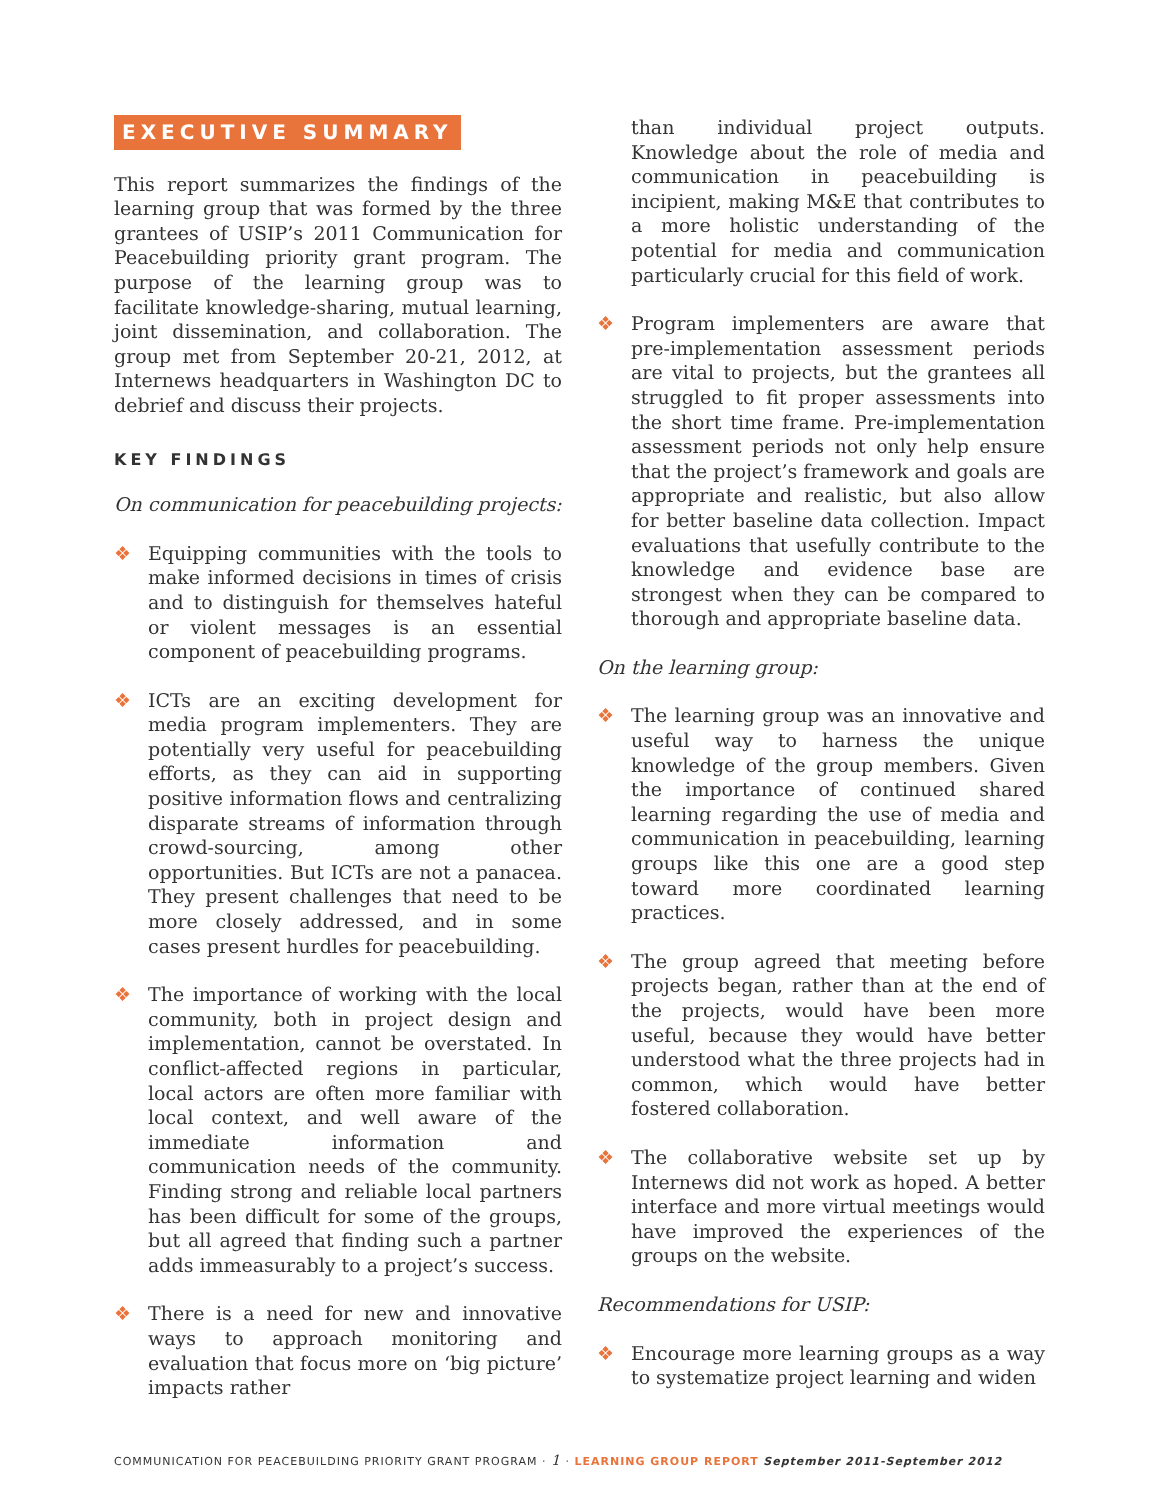EXECUTIVE SUMMARY
This report summarizes the findings of the learning group that was formed by the three grantees of USIP’s 2011 Communication for Peacebuilding priority grant program. The purpose of the learning group was to facilitate knowledge-sharing, mutual learning, joint dissemination, and collaboration. The group met from September 20-21, 2012, at Internews headquarters in Washington DC to debrief and discuss their projects.
KEY FINDINGS
On communication for peacebuilding projects:
❖ Equipping communities with the tools to make informed decisions in times of crisis and to distinguish for themselves hateful or violent messages is an essential component of peacebuilding programs.
❖ ICTs are an exciting development for media program implementers. They are potentially very useful for peacebuilding efforts, as they can aid in supporting positive information flows and centralizing disparate streams of information through crowd-sourcing, among other opportunities. But ICTs are not a panacea. They present challenges that need to be more closely addressed, and in some cases present hurdles for peacebuilding.
❖ The importance of working with the local community, both in project design and implementation, cannot be overstated. In conflict-affected regions in particular, local actors are often more familiar with local context, and well aware of the immediate information and communication needs of the community. Finding strong and reliable local partners has been difficult for some of the groups, but all agreed that finding such a partner adds immeasurably to a project’s success.
❖ There is a need for new and innovative ways to approach monitoring and evaluation that focus more on ‘big picture’ impacts rather
than individual project outputs. Knowledge about the role of media and communication in peacebuilding is incipient, making M&E that contributes to a more holistic understanding of the potential for media and communication particularly crucial for this field of work.
❖ Program implementers are aware that pre-implementation assessment periods are vital to projects, but the grantees all struggled to fit proper assessments into the short time frame. Pre-implementation assessment periods not only help ensure that the project’s framework and goals are appropriate and realistic, but also allow for better baseline data collection. Impact evaluations that usefully contribute to the knowledge and evidence base are strongest when they can be compared to thorough and appropriate baseline data.
On the learning group:
❖ The learning group was an innovative and useful way to harness the unique knowledge of the group members. Given the importance of continued shared learning regarding the use of media and communication in peacebuilding, learning groups like this one are a good step toward more coordinated learning practices.
❖ The group agreed that meeting before projects began, rather than at the end of the projects, would have been more useful, because they would have better understood what the three projects had in common, which would have better fostered collaboration.
❖ The collaborative website set up by Internews did not work as hoped. A better interface and more virtual meetings would have improved the experiences of the groups on the website.
Recommendations for USIP:
❖ Encourage more learning groups as a way to systematize project learning and widen
COMMUNICATION FOR PEACEBUILDING PRIORITY GRANT PROGRAM · 1 · LEARNING GROUP REPORT September 2011-September 2012